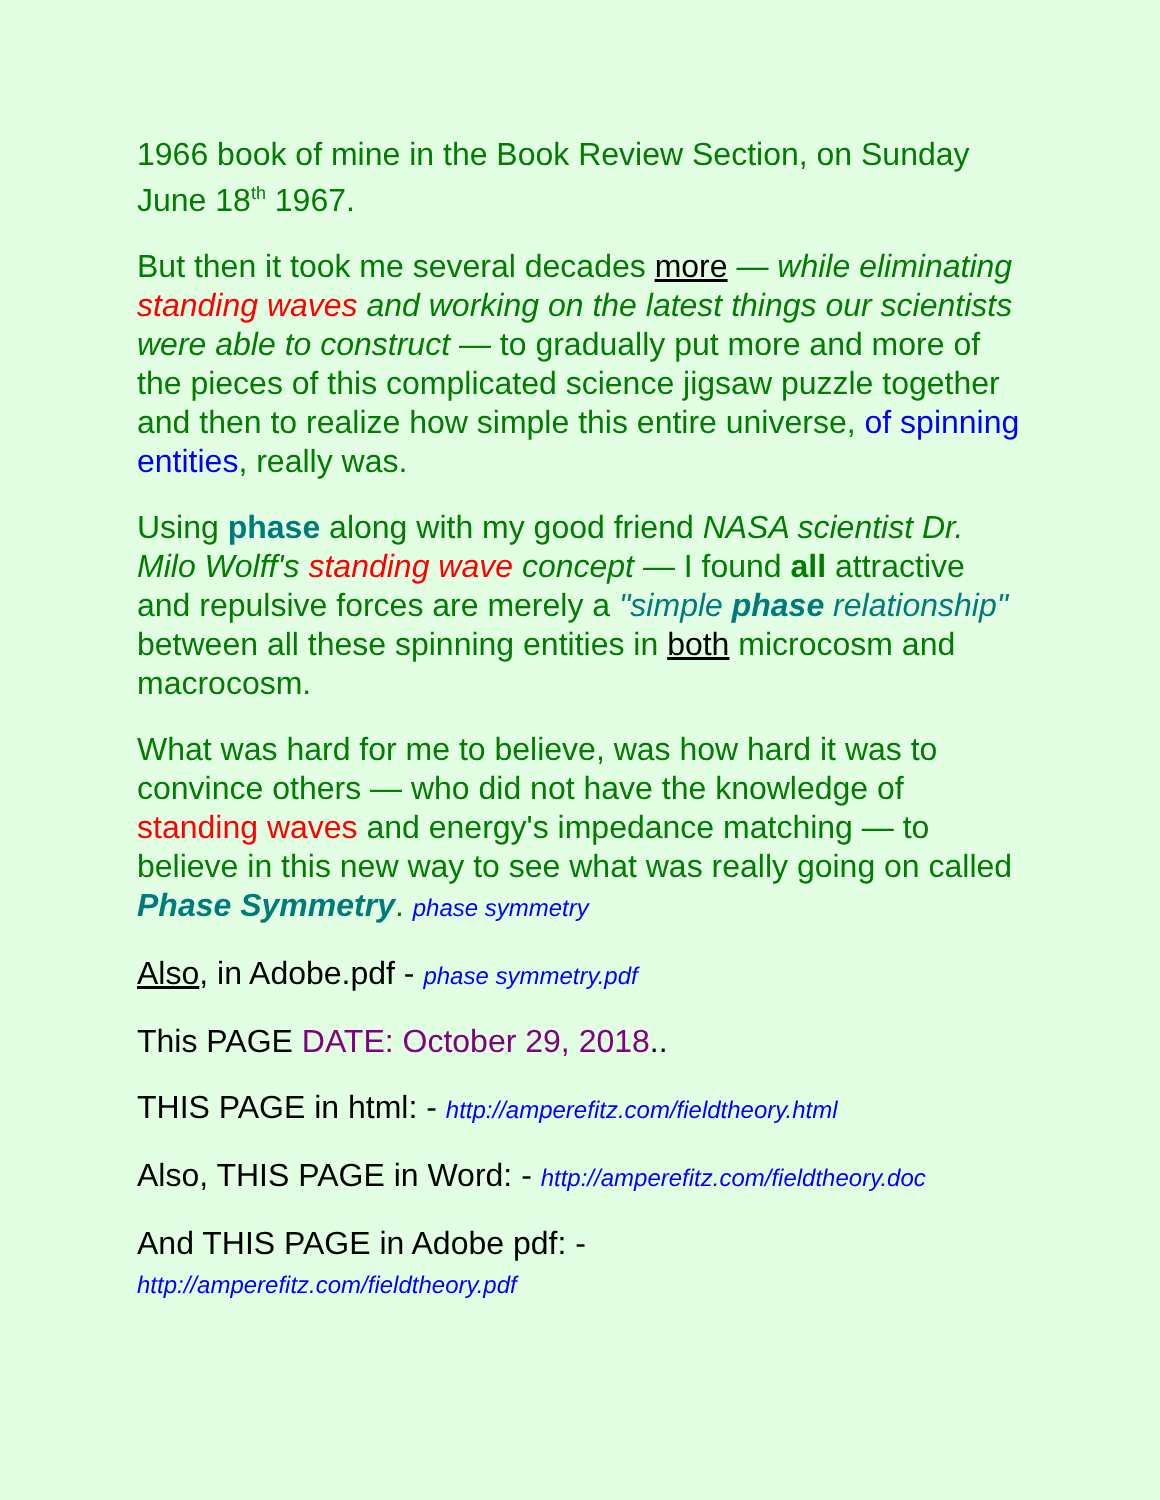1966 book of mine in the Book Review Section, on Sunday June 18<sup>th</sup> 1967.
But then it took me several decades more — while eliminating standing waves and working on the latest things our scientists were able to construct — to gradually put more and more of the pieces of this complicated science jigsaw puzzle together and then to realize how simple this entire universe, of spinning entities, really was.
Using phase along with my good friend NASA scientist Dr. Milo Wolff's standing wave concept — I found all attractive and repulsive forces are merely a "simple phase relationship" between all these spinning entities in both microcosm and macrocosm.
What was hard for me to believe, was how hard it was to convince others — who did not have the knowledge of standing waves and energy's impedance matching — to believe in this new way to see what was really going on called Phase Symmetry. phase symmetry
Also, in Adobe.pdf - phase symmetry.pdf
This PAGE DATE: October 29, 2018..
THIS PAGE in html: - http://amperefitz.com/fieldtheory.html
Also, THIS PAGE in Word: - http://amperefitz.com/fieldtheory.doc
And THIS PAGE in Adobe pdf: -
http://amperefitz.com/fieldtheory.pdf